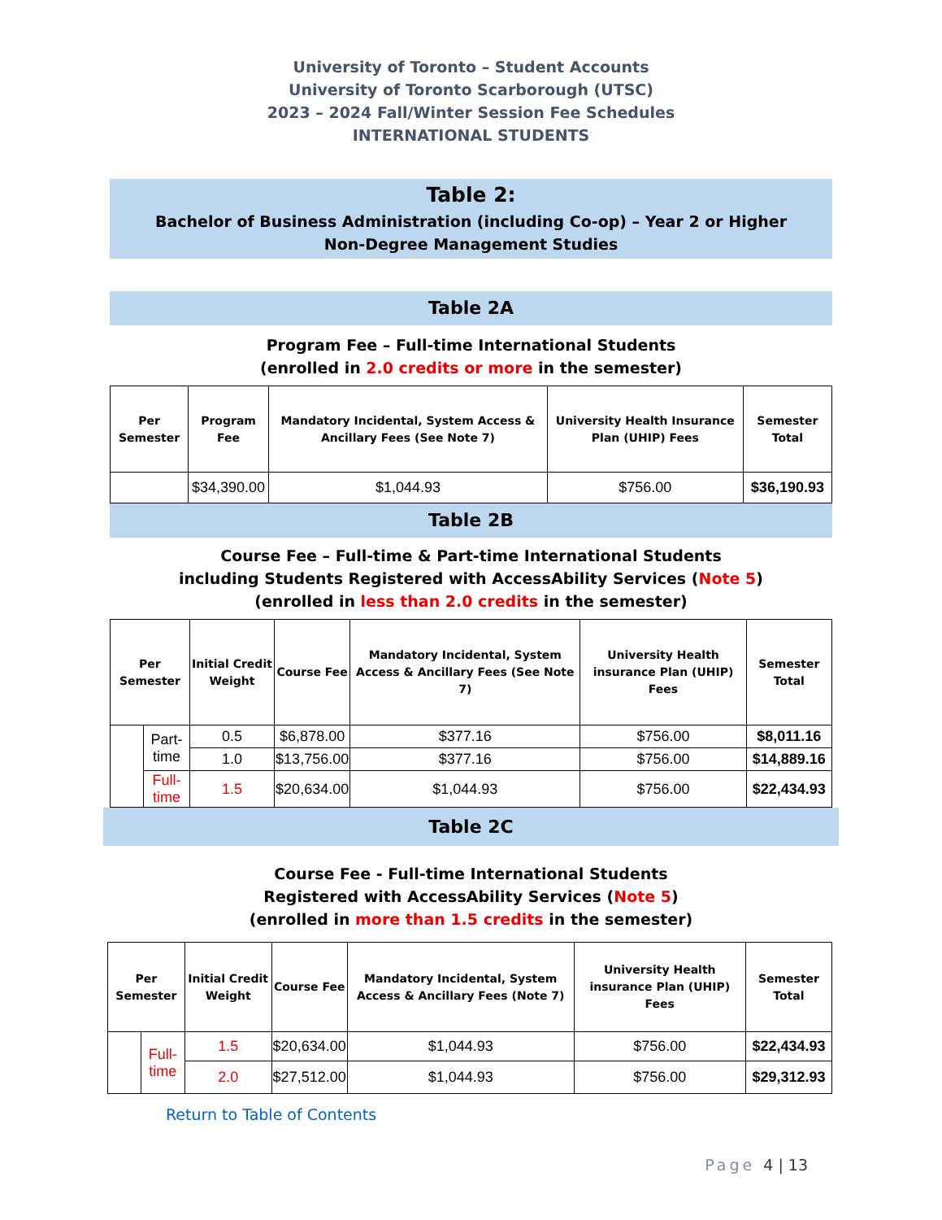University of Toronto – Student Accounts
University of Toronto Scarborough (UTSC)
2023 – 2024 Fall/Winter Session Fee Schedules
INTERNATIONAL STUDENTS
Table 2:
Bachelor of Business Administration (including Co-op) – Year 2 or Higher
Non-Degree Management Studies
Table 2A
Program Fee – Full-time International Students
(enrolled in 2.0 credits or more in the semester)
| Per Semester | Program Fee | Mandatory Incidental, System Access & Ancillary Fees (See Note 7) | University Health Insurance Plan (UHIP) Fees | Semester Total |
| --- | --- | --- | --- | --- |
| | $34,390.00 | $1,044.93 | $756.00 | $36,190.93 |
Table 2B
Course Fee – Full-time & Part-time International Students
including Students Registered with AccessAbility Services (Note 5)
(enrolled in less than 2.0 credits in the semester)
| Per Semester | | Initial Credit Weight | Course Fee | Mandatory Incidental, System Access & Ancillary Fees (See Note 7) | University Health insurance Plan (UHIP) Fees | Semester Total |
| --- | --- | --- | --- | --- | --- | --- |
| | Part-time | 0.5 | $6,878.00 | $377.16 | $756.00 | $8,011.16 |
| | | 1.0 | $13,756.00 | $377.16 | $756.00 | $14,889.16 |
| | Full-time | 1.5 | $20,634.00 | $1,044.93 | $756.00 | $22,434.93 |
Table 2C
Course Fee - Full-time International Students
Registered with AccessAbility Services (Note 5)
(enrolled in more than 1.5 credits in the semester)
| Per Semester | | Initial Credit Weight | Course Fee | Mandatory Incidental, System Access & Ancillary Fees (Note 7) | University Health insurance Plan (UHIP) Fees | Semester Total |
| --- | --- | --- | --- | --- | --- | --- |
| | Full-time | 1.5 | $20,634.00 | $1,044.93 | $756.00 | $22,434.93 |
| | | 2.0 | $27,512.00 | $1,044.93 | $756.00 | $29,312.93 |
Return to Table of Contents
Page 4 | 13